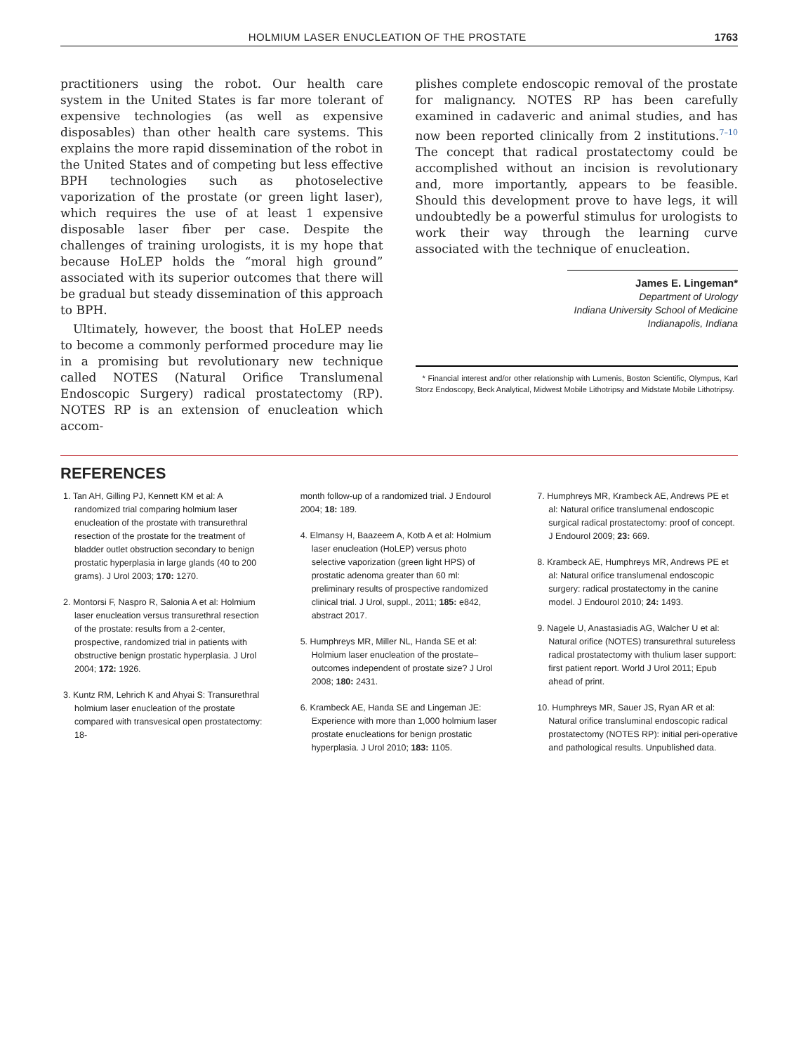HOLMIUM LASER ENUCLEATION OF THE PROSTATE 1763
practitioners using the robot. Our health care system in the United States is far more tolerant of expensive technologies (as well as expensive disposables) than other health care systems. This explains the more rapid dissemination of the robot in the United States and of competing but less effective BPH technologies such as photoselective vaporization of the prostate (or green light laser), which requires the use of at least 1 expensive disposable laser fiber per case. Despite the challenges of training urologists, it is my hope that because HoLEP holds the “moral high ground” associated with its superior outcomes that there will be gradual but steady dissemination of this approach to BPH.
Ultimately, however, the boost that HoLEP needs to become a commonly performed procedure may lie in a promising but revolutionary new technique called NOTES (Natural Orifice Translumenal Endoscopic Surgery) radical prostatectomy (RP). NOTES RP is an extension of enucleation which accom-
plishes complete endoscopic removal of the prostate for malignancy. NOTES RP has been carefully examined in cadaveric and animal studies, and has now been reported clinically from 2 institutions.<sup>7–10</sup> The concept that radical prostatectomy could be accomplished without an incision is revolutionary and, more importantly, appears to be feasible. Should this development prove to have legs, it will undoubtedly be a powerful stimulus for urologists to work their way through the learning curve associated with the technique of enucleation.
James E. Lingeman*
Department of Urology
Indiana University School of Medicine
Indianapolis, Indiana
* Financial interest and/or other relationship with Lumenis, Boston Scientific, Olympus, Karl Storz Endoscopy, Beck Analytical, Midwest Mobile Lithotripsy and Midstate Mobile Lithotripsy.
REFERENCES
1. Tan AH, Gilling PJ, Kennett KM et al: A randomized trial comparing holmium laser enucleation of the prostate with transurethral resection of the prostate for the treatment of bladder outlet obstruction secondary to benign prostatic hyperplasia in large glands (40 to 200 grams). J Urol 2003; 170: 1270.
2. Montorsi F, Naspro R, Salonia A et al: Holmium laser enucleation versus transurethral resection of the prostate: results from a 2-center, prospective, randomized trial in patients with obstructive benign prostatic hyperplasia. J Urol 2004; 172: 1926.
3. Kuntz RM, Lehrich K and Ahyai S: Transurethral holmium laser enucleation of the prostate compared with transvesical open prostatectomy: 18-
month follow-up of a randomized trial. J Endourol 2004; 18: 189.
4. Elmansy H, Baazeem A, Kotb A et al: Holmium laser enucleation (HoLEP) versus photo selective vaporization (green light HPS) of prostatic adenoma greater than 60 ml: preliminary results of prospective randomized clinical trial. J Urol, suppl., 2011; 185: e842, abstract 2017.
5. Humphreys MR, Miller NL, Handa SE et al: Holmium laser enucleation of the prostate–outcomes independent of prostate size? J Urol 2008; 180: 2431.
6. Krambeck AE, Handa SE and Lingeman JE: Experience with more than 1,000 holmium laser prostate enucleations for benign prostatic hyperplasia. J Urol 2010; 183: 1105.
7. Humphreys MR, Krambeck AE, Andrews PE et al: Natural orifice translumenal endoscopic surgical radical prostatectomy: proof of concept. J Endourol 2009; 23: 669.
8. Krambeck AE, Humphreys MR, Andrews PE et al: Natural orifice translumenal endoscopic surgery: radical prostatectomy in the canine model. J Endourol 2010; 24: 1493.
9. Nagele U, Anastasiadis AG, Walcher U et al: Natural orifice (NOTES) transurethral sutureless radical prostatectomy with thulium laser support: first patient report. World J Urol 2011; Epub ahead of print.
10. Humphreys MR, Sauer JS, Ryan AR et al: Natural orifice transluminal endoscopic radical prostatectomy (NOTES RP): initial peri-operative and pathological results. Unpublished data.